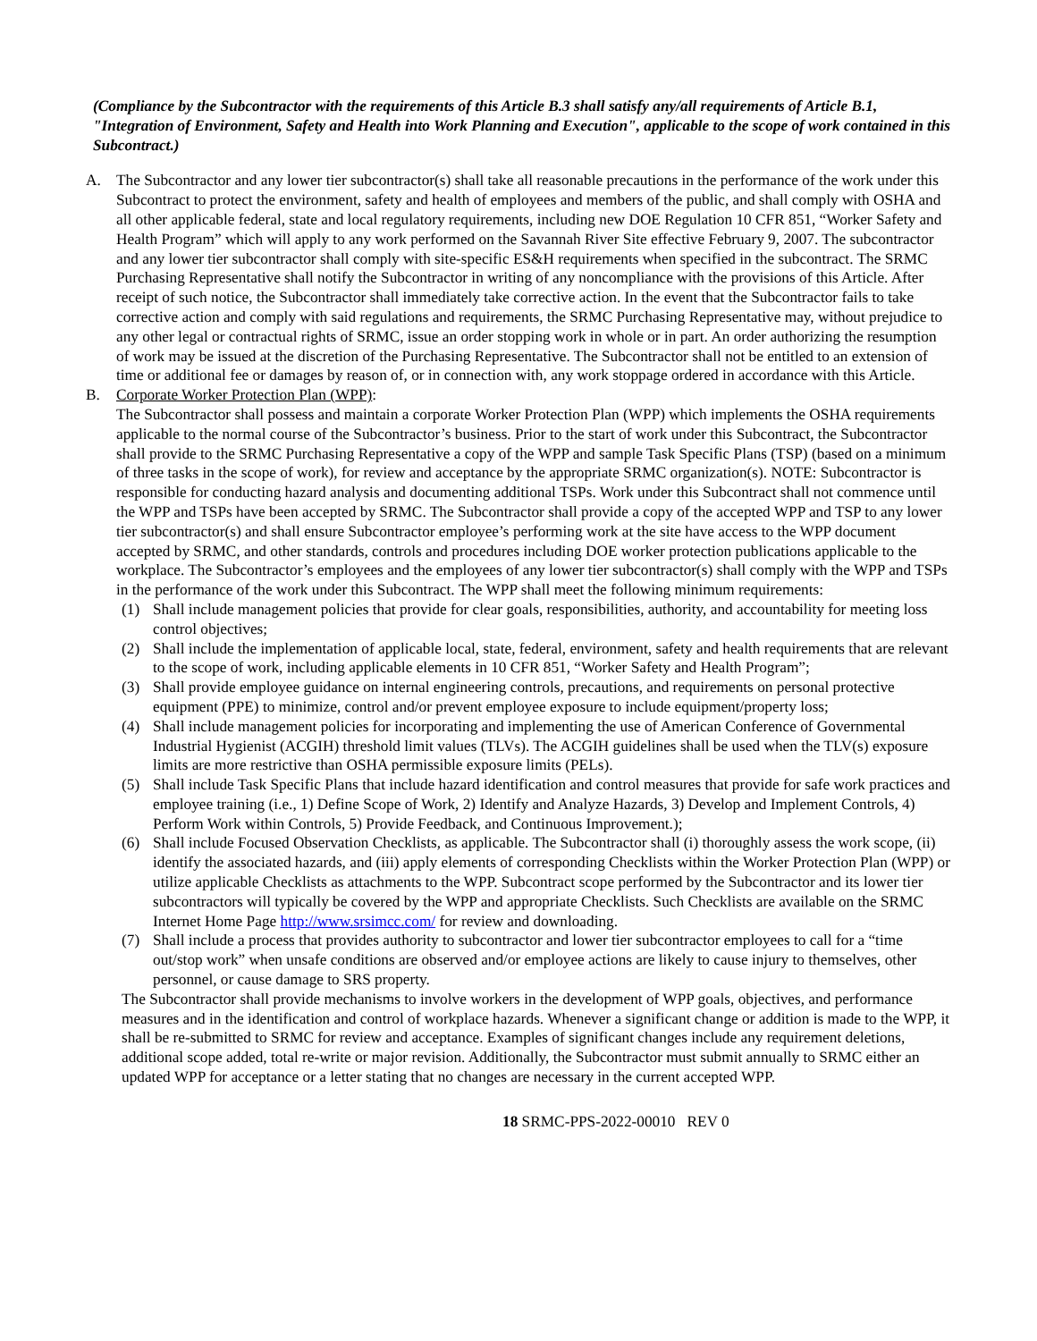(Compliance by the Subcontractor with the requirements of this Article B.3 shall satisfy any/all requirements of Article B.1, "Integration of Environment, Safety and Health into Work Planning and Execution", applicable to the scope of work contained in this Subcontract.)
A. The Subcontractor and any lower tier subcontractor(s) shall take all reasonable precautions in the performance of the work under this Subcontract to protect the environment, safety and health of employees and members of the public, and shall comply with OSHA and all other applicable federal, state and local regulatory requirements, including new DOE Regulation 10 CFR 851, “Worker Safety and Health Program” which will apply to any work performed on the Savannah River Site effective February 9, 2007. The subcontractor and any lower tier subcontractor shall comply with site-specific ES&H requirements when specified in the subcontract. The SRMC Purchasing Representative shall notify the Subcontractor in writing of any noncompliance with the provisions of this Article. After receipt of such notice, the Subcontractor shall immediately take corrective action. In the event that the Subcontractor fails to take corrective action and comply with said regulations and requirements, the SRMC Purchasing Representative may, without prejudice to any other legal or contractual rights of SRMC, issue an order stopping work in whole or in part. An order authorizing the resumption of work may be issued at the discretion of the Purchasing Representative. The Subcontractor shall not be entitled to an extension of time or additional fee or damages by reason of, or in connection with, any work stoppage ordered in accordance with this Article.
B. Corporate Worker Protection Plan (WPP):
The Subcontractor shall possess and maintain a corporate Worker Protection Plan (WPP) which implements the OSHA requirements applicable to the normal course of the Subcontractor’s business. Prior to the start of work under this Subcontract, the Subcontractor shall provide to the SRMC Purchasing Representative a copy of the WPP and sample Task Specific Plans (TSP) (based on a minimum of three tasks in the scope of work), for review and acceptance by the appropriate SRMC organization(s). NOTE: Subcontractor is responsible for conducting hazard analysis and documenting additional TSPs. Work under this Subcontract shall not commence until the WPP and TSPs have been accepted by SRMC. The Subcontractor shall provide a copy of the accepted WPP and TSP to any lower tier subcontractor(s) and shall ensure Subcontractor employee’s performing work at the site have access to the WPP document accepted by SRMC, and other standards, controls and procedures including DOE worker protection publications applicable to the workplace. The Subcontractor’s employees and the employees of any lower tier subcontractor(s) shall comply with the WPP and TSPs in the performance of the work under this Subcontract. The WPP shall meet the following minimum requirements:
(1) Shall include management policies that provide for clear goals, responsibilities, authority, and accountability for meeting loss control objectives;
(2) Shall include the implementation of applicable local, state, federal, environment, safety and health requirements that are relevant to the scope of work, including applicable elements in 10 CFR 851, “Worker Safety and Health Program”;
(3) Shall provide employee guidance on internal engineering controls, precautions, and requirements on personal protective equipment (PPE) to minimize, control and/or prevent employee exposure to include equipment/property loss;
(4) Shall include management policies for incorporating and implementing the use of American Conference of Governmental Industrial Hygienist (ACGIH) threshold limit values (TLVs). The ACGIH guidelines shall be used when the TLV(s) exposure limits are more restrictive than OSHA permissible exposure limits (PELs).
(5) Shall include Task Specific Plans that include hazard identification and control measures that provide for safe work practices and employee training (i.e., 1) Define Scope of Work, 2) Identify and Analyze Hazards, 3) Develop and Implement Controls, 4) Perform Work within Controls, 5) Provide Feedback, and Continuous Improvement.);
(6) Shall include Focused Observation Checklists, as applicable. The Subcontractor shall (i) thoroughly assess the work scope, (ii) identify the associated hazards, and (iii) apply elements of corresponding Checklists within the Worker Protection Plan (WPP) or utilize applicable Checklists as attachments to the WPP. Subcontract scope performed by the Subcontractor and its lower tier subcontractors will typically be covered by the WPP and appropriate Checklists. Such Checklists are available on the SRMC Internet Home Page http://www.srsimcc.com/ for review and downloading.
(7) Shall include a process that provides authority to subcontractor and lower tier subcontractor employees to call for a “time out/stop work” when unsafe conditions are observed and/or employee actions are likely to cause injury to themselves, other personnel, or cause damage to SRS property.
The Subcontractor shall provide mechanisms to involve workers in the development of WPP goals, objectives, and performance measures and in the identification and control of workplace hazards. Whenever a significant change or addition is made to the WPP, it shall be re-submitted to SRMC for review and acceptance. Examples of significant changes include any requirement deletions, additional scope added, total re-write or major revision. Additionally, the Subcontractor must submit annually to SRMC either an updated WPP for acceptance or a letter stating that no changes are necessary in the current accepted WPP.
18 SRMC-PPS-2022-00010 REV 0